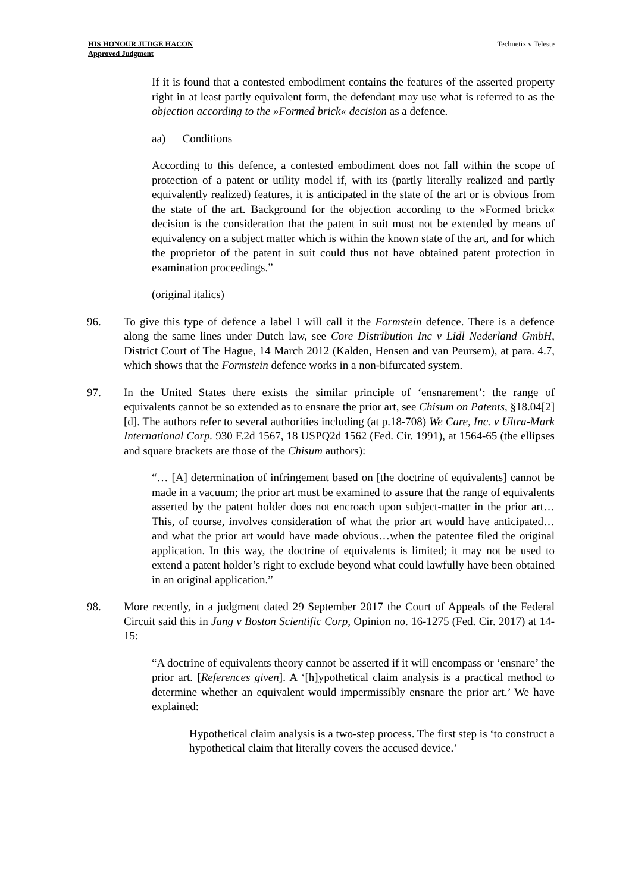HIS HONOUR JUDGE HACON
Approved Judgment
Technetix v Teleste
If it is found that a contested embodiment contains the features of the asserted property right in at least partly equivalent form, the defendant may use what is referred to as the objection according to the »Formed brick« decision as a defence.
aa) Conditions
According to this defence, a contested embodiment does not fall within the scope of protection of a patent or utility model if, with its (partly literally realized and partly equivalently realized) features, it is anticipated in the state of the art or is obvious from the state of the art. Background for the objection according to the »Formed brick« decision is the consideration that the patent in suit must not be extended by means of equivalency on a subject matter which is within the known state of the art, and for which the proprietor of the patent in suit could thus not have obtained patent protection in examination proceedings.”
(original italics)
96. To give this type of defence a label I will call it the Formstein defence. There is a defence along the same lines under Dutch law, see Core Distribution Inc v Lidl Nederland GmbH, District Court of The Hague, 14 March 2012 (Kalden, Hensen and van Peursem), at para. 4.7, which shows that the Formstein defence works in a non-bifurcated system.
97. In the United States there exists the similar principle of ‘ensnarement’: the range of equivalents cannot be so extended as to ensnare the prior art, see Chisum on Patents, §18.04[2][d]. The authors refer to several authorities including (at p.18-708) We Care, Inc. v Ultra-Mark International Corp. 930 F.2d 1567, 18 USPQ2d 1562 (Fed. Cir. 1991), at 1564-65 (the ellipses and square brackets are those of the Chisum authors):
“… [A] determination of infringement based on [the doctrine of equivalents] cannot be made in a vacuum; the prior art must be examined to assure that the range of equivalents asserted by the patent holder does not encroach upon subject-matter in the prior art… This, of course, involves consideration of what the prior art would have anticipated…and what the prior art would have made obvious…when the patentee filed the original application. In this way, the doctrine of equivalents is limited; it may not be used to extend a patent holder’s right to exclude beyond what could lawfully have been obtained in an original application.”
98. More recently, in a judgment dated 29 September 2017 the Court of Appeals of the Federal Circuit said this in Jang v Boston Scientific Corp, Opinion no. 16-1275 (Fed. Cir. 2017) at 14-15:
“A doctrine of equivalents theory cannot be asserted if it will encompass or ‘ensnare’ the prior art. [References given]. A ‘[h]ypothetical claim analysis is a practical method to determine whether an equivalent would impermissibly ensnare the prior art.’ We have explained:
Hypothetical claim analysis is a two-step process. The first step is ‘to construct a hypothetical claim that literally covers the accused device.’